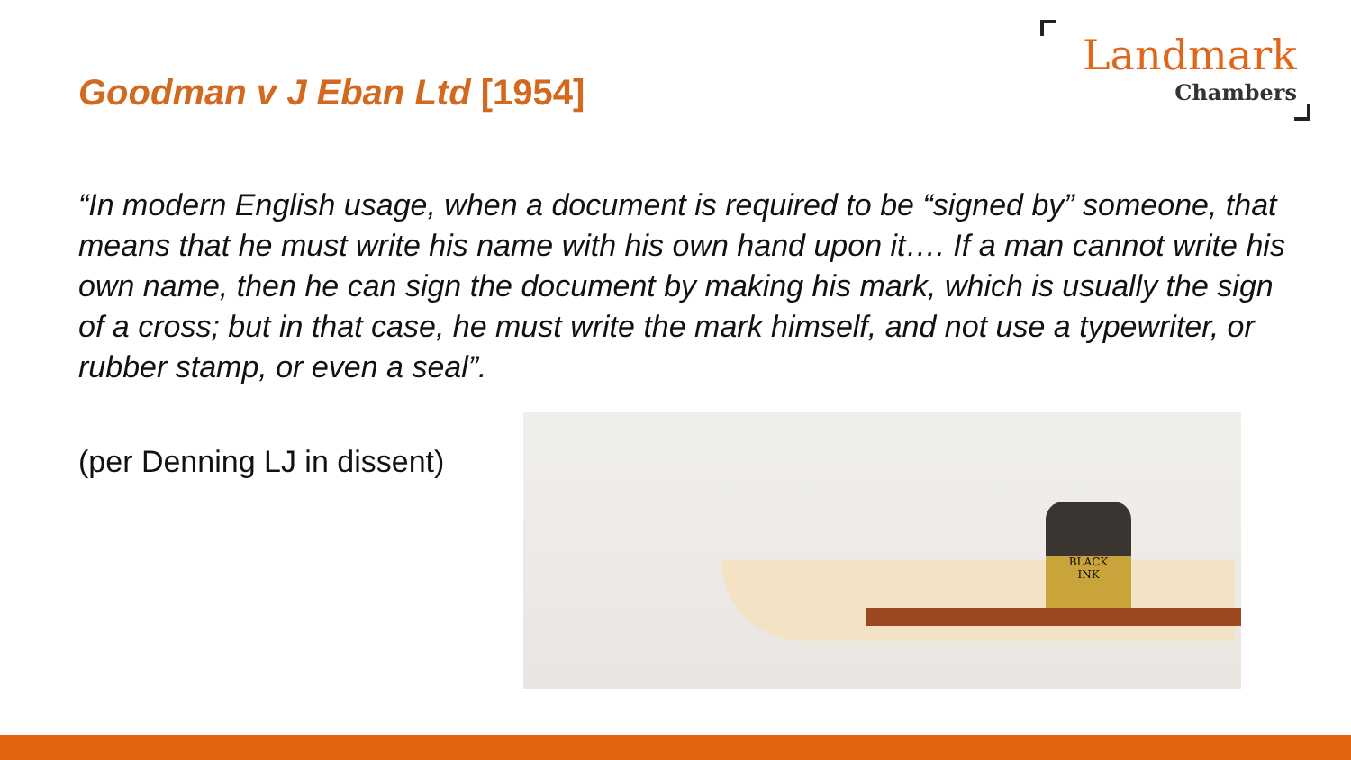Goodman v J Eban Ltd [1954]
Landmark
Chambers
“In modern English usage, when a document is required to be “signed by” someone, that means that he must write his name with his own hand upon it…. If a man cannot write his own name, then he can sign the document by making his mark, which is usually the sign of a cross; but in that case, he must write the mark himself, and not use a typewriter, or rubber stamp, or even a seal”.
(per Denning LJ in dissent)
BLACK
INK